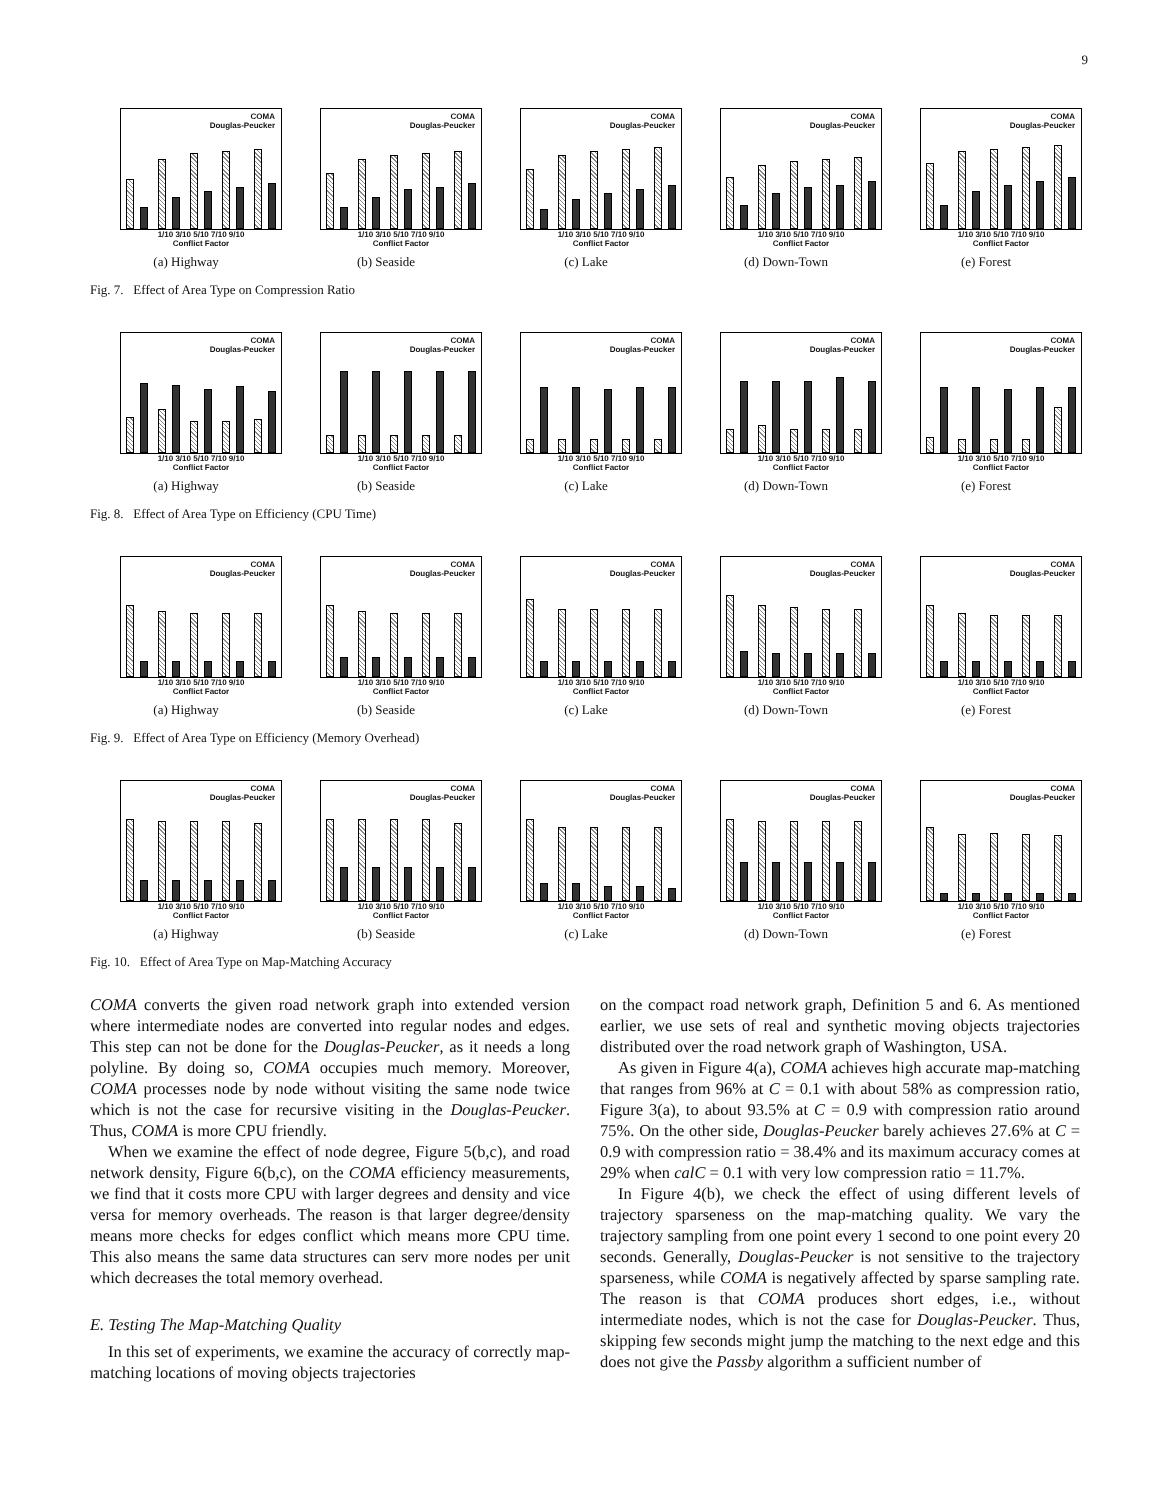9
COMA
Douglas-Peucker
1/10 3/10 5/10 7/10 9/10
Conflict Factor
(a) Highway
COMA
Douglas-Peucker
1/10 3/10 5/10 7/10 9/10
Conflict Factor
(b) Seaside
COMA
Douglas-Peucker
1/10 3/10 5/10 7/10 9/10
Conflict Factor
(c) Lake
COMA
Douglas-Peucker
1/10 3/10 5/10 7/10 9/10
Conflict Factor
(d) Down-Town
COMA
Douglas-Peucker
1/10 3/10 5/10 7/10 9/10
Conflict Factor
(e) Forest
Fig. 7. Effect of Area Type on Compression Ratio
COMA
Douglas-Peucker
1/10 3/10 5/10 7/10 9/10
Conflict Factor
(a) Highway
COMA
Douglas-Peucker
1/10 3/10 5/10 7/10 9/10
Conflict Factor
(b) Seaside
COMA
Douglas-Peucker
1/10 3/10 5/10 7/10 9/10
Conflict Factor
(c) Lake
COMA
Douglas-Peucker
1/10 3/10 5/10 7/10 9/10
Conflict Factor
(d) Down-Town
COMA
Douglas-Peucker
1/10 3/10 5/10 7/10 9/10
Conflict Factor
(e) Forest
Fig. 8. Effect of Area Type on Efficiency (CPU Time)
COMA
Douglas-Peucker
1/10 3/10 5/10 7/10 9/10
Conflict Factor
(a) Highway
COMA
Douglas-Peucker
1/10 3/10 5/10 7/10 9/10
Conflict Factor
(b) Seaside
COMA
Douglas-Peucker
1/10 3/10 5/10 7/10 9/10
Conflict Factor
(c) Lake
COMA
Douglas-Peucker
1/10 3/10 5/10 7/10 9/10
Conflict Factor
(d) Down-Town
COMA
Douglas-Peucker
1/10 3/10 5/10 7/10 9/10
Conflict Factor
(e) Forest
Fig. 9. Effect of Area Type on Efficiency (Memory Overhead)
COMA
Douglas-Peucker
1/10 3/10 5/10 7/10 9/10
Conflict Factor
(a) Highway
COMA
Douglas-Peucker
1/10 3/10 5/10 7/10 9/10
Conflict Factor
(b) Seaside
COMA
Douglas-Peucker
1/10 3/10 5/10 7/10 9/10
Conflict Factor
(c) Lake
COMA
Douglas-Peucker
1/10 3/10 5/10 7/10 9/10
Conflict Factor
(d) Down-Town
COMA
Douglas-Peucker
1/10 3/10 5/10 7/10 9/10
Conflict Factor
(e) Forest
Fig. 10. Effect of Area Type on Map-Matching Accuracy
COMA converts the given road network graph into extended version where intermediate nodes are converted into regular nodes and edges. This step can not be done for the Douglas-Peucker, as it needs a long polyline. By doing so, COMA occupies much memory. Moreover, COMA processes node by node without visiting the same node twice which is not the case for recursive visiting in the Douglas-Peucker. Thus, COMA is more CPU friendly.
When we examine the effect of node degree, Figure 5(b,c), and road network density, Figure 6(b,c), on the COMA efficiency measurements, we find that it costs more CPU with larger degrees and density and vice versa for memory overheads. The reason is that larger degree/density means more checks for edges conflict which means more CPU time. This also means the same data structures can serv more nodes per unit which decreases the total memory overhead.
E. Testing The Map-Matching Quality
In this set of experiments, we examine the accuracy of correctly map-matching locations of moving objects trajectories
on the compact road network graph, Definition 5 and 6. As mentioned earlier, we use sets of real and synthetic moving objects trajectories distributed over the road network graph of Washington, USA.
As given in Figure 4(a), COMA achieves high accurate map-matching that ranges from 96% at C = 0.1 with about 58% as compression ratio, Figure 3(a), to about 93.5% at C = 0.9 with compression ratio around 75%. On the other side, Douglas-Peucker barely achieves 27.6% at C = 0.9 with compression ratio = 38.4% and its maximum accuracy comes at 29% when calC = 0.1 with very low compression ratio = 11.7%.
In Figure 4(b), we check the effect of using different levels of trajectory sparseness on the map-matching quality. We vary the trajectory sampling from one point every 1 second to one point every 20 seconds. Generally, Douglas-Peucker is not sensitive to the trajectory sparseness, while COMA is negatively affected by sparse sampling rate. The reason is that COMA produces short edges, i.e., without intermediate nodes, which is not the case for Douglas-Peucker. Thus, skipping few seconds might jump the matching to the next edge and this does not give the Passby algorithm a sufficient number of